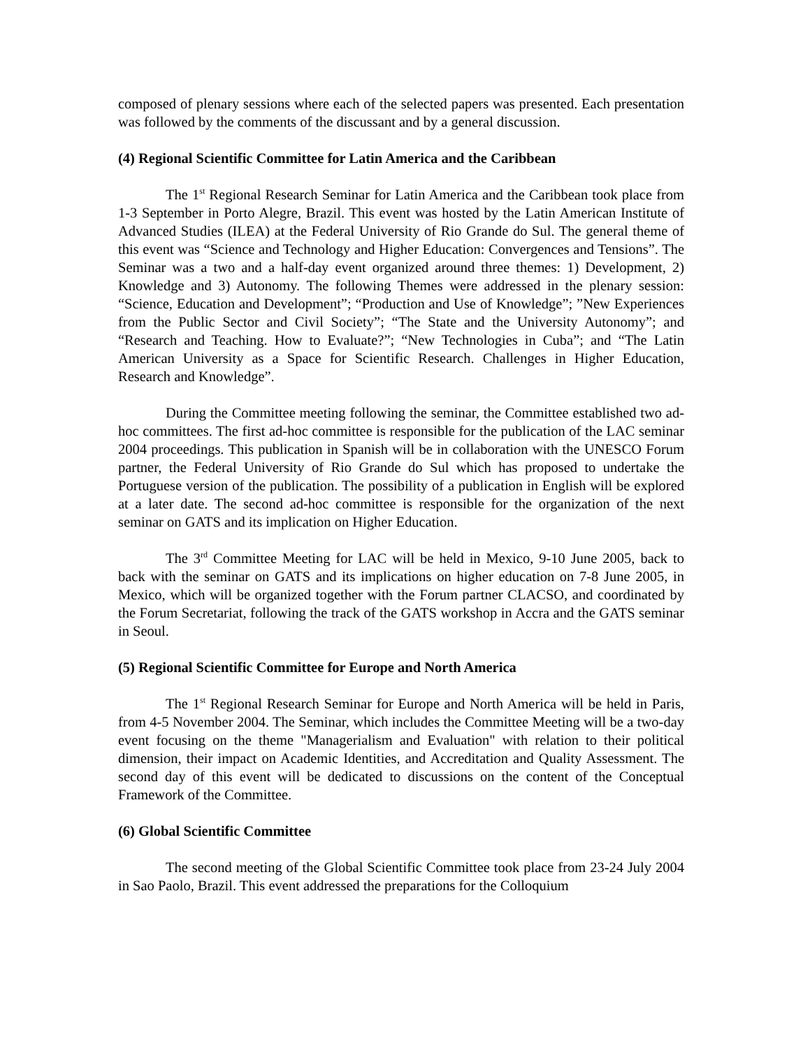composed of plenary sessions where each of the selected papers was presented. Each presentation was followed by the comments of the discussant and by a general discussion.
(4) Regional Scientific Committee for Latin America and the Caribbean
The 1<sup>st</sup> Regional Research Seminar for Latin America and the Caribbean took place from 1-3 September in Porto Alegre, Brazil. This event was hosted by the Latin American Institute of Advanced Studies (ILEA) at the Federal University of Rio Grande do Sul. The general theme of this event was “Science and Technology and Higher Education: Convergences and Tensions”. The Seminar was a two and a half-day event organized around three themes: 1) Development, 2) Knowledge and 3) Autonomy. The following Themes were addressed in the plenary session: “Science, Education and Development”; “Production and Use of Knowledge”; ”New Experiences from the Public Sector and Civil Society”; “The State and the University Autonomy”; and “Research and Teaching. How to Evaluate?”; “New Technologies in Cuba”; and “The Latin American University as a Space for Scientific Research. Challenges in Higher Education, Research and Knowledge”.
During the Committee meeting following the seminar, the Committee established two ad-hoc committees. The first ad-hoc committee is responsible for the publication of the LAC seminar 2004 proceedings. This publication in Spanish will be in collaboration with the UNESCO Forum partner, the Federal University of Rio Grande do Sul which has proposed to undertake the Portuguese version of the publication. The possibility of a publication in English will be explored at a later date. The second ad-hoc committee is responsible for the organization of the next seminar on GATS and its implication on Higher Education.
The 3<sup>rd</sup> Committee Meeting for LAC will be held in Mexico, 9-10 June 2005, back to back with the seminar on GATS and its implications on higher education on 7-8 June 2005, in Mexico, which will be organized together with the Forum partner CLACSO, and coordinated by the Forum Secretariat, following the track of the GATS workshop in Accra and the GATS seminar in Seoul.
(5) Regional Scientific Committee for Europe and North America
The 1<sup>st</sup> Regional Research Seminar for Europe and North America will be held in Paris, from 4-5 November 2004. The Seminar, which includes the Committee Meeting will be a two-day event focusing on the theme "Managerialism and Evaluation" with relation to their political dimension, their impact on Academic Identities, and Accreditation and Quality Assessment. The second day of this event will be dedicated to discussions on the content of the Conceptual Framework of the Committee.
(6) Global Scientific Committee
The second meeting of the Global Scientific Committee took place from 23-24 July 2004 in Sao Paolo, Brazil. This event addressed the preparations for the Colloquium